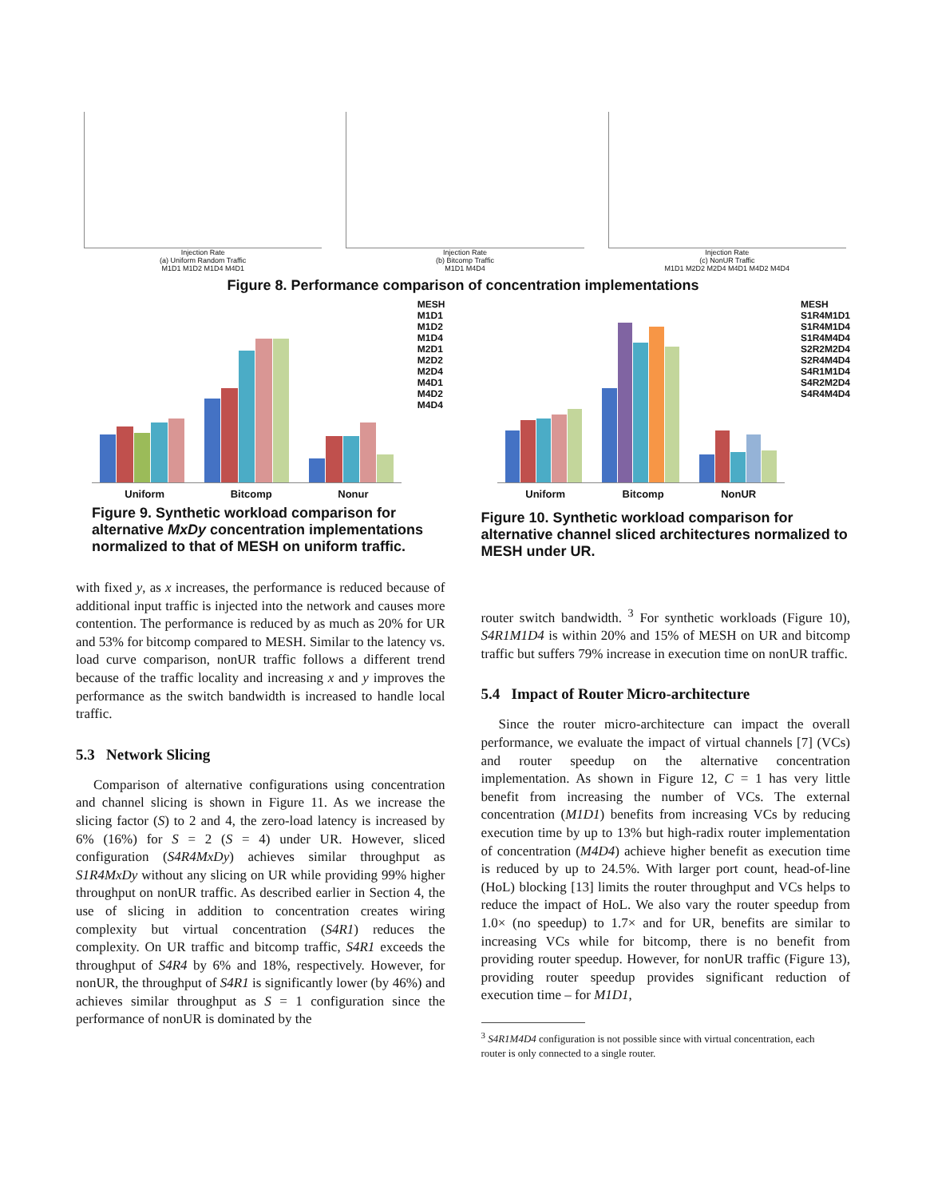Injection Rate
(a) Uniform Random Traffic
M1D1 M1D2 M1D4 M4D1
Injection Rate
(b) Bitcomp Traffic
M1D1 M4D4
Injection Rate
(c) NonUR Traffic
M1D1 M2D2 M2D4 M4D1 M4D2 M4D4
Figure 8. Performance comparison of concentration implementations
Uniform Bitcomp Nonur
MESH
M1D1
M1D2
M1D4
M2D1
M2D2
M2D4
M4D1
M4D2
M4D4
Figure 9. Synthetic workload comparison for alternative MxDy concentration implementations normalized to that of MESH on uniform traffic.
with fixed y, as x increases, the performance is reduced because of additional input traffic is injected into the network and causes more contention. The performance is reduced by as much as 20% for UR and 53% for bitcomp compared to MESH. Similar to the latency vs. load curve comparison, nonUR traffic follows a different trend because of the traffic locality and increasing x and y improves the performance as the switch bandwidth is increased to handle local traffic.
5.3 Network Slicing
Comparison of alternative configurations using concentration and channel slicing is shown in Figure 11. As we increase the slicing factor (S) to 2 and 4, the zero-load latency is increased by 6% (16%) for S = 2 (S = 4) under UR. However, sliced configuration (S4R4MxDy) achieves similar throughput as S1R4MxDy without any slicing on UR while providing 99% higher throughput on nonUR traffic. As described earlier in Section 4, the use of slicing in addition to concentration creates wiring complexity but virtual concentration (S4R1) reduces the complexity. On UR traffic and bitcomp traffic, S4R1 exceeds the throughput of S4R4 by 6% and 18%, respectively. However, for nonUR, the throughput of S4R1 is significantly lower (by 46%) and achieves similar throughput as S = 1 configuration since the performance of nonUR is dominated by the
Uniform Bitcomp NonUR
MESH
S1R4M1D1
S1R4M1D4
S1R4M4D4
S2R2M2D4
S2R4M4D4
S4R1M1D4
S4R2M2D4
S4R4M4D4
Figure 10. Synthetic workload comparison for alternative channel sliced architectures normalized to MESH under UR.
router switch bandwidth. <sup>3</sup> For synthetic workloads (Figure 10), S4R1M1D4 is within 20% and 15% of MESH on UR and bitcomp traffic but suffers 79% increase in execution time on nonUR traffic.
5.4 Impact of Router Micro-architecture
Since the router micro-architecture can impact the overall performance, we evaluate the impact of virtual channels [7] (VCs) and router speedup on the alternative concentration implementation. As shown in Figure 12, C = 1 has very little benefit from increasing the number of VCs. The external concentration (M1D1) benefits from increasing VCs by reducing execution time by up to 13% but high-radix router implementation of concentration (M4D4) achieve higher benefit as execution time is reduced by up to 24.5%. With larger port count, head-of-line (HoL) blocking [13] limits the router throughput and VCs helps to reduce the impact of HoL. We also vary the router speedup from 1.0× (no speedup) to 1.7× and for UR, benefits are similar to increasing VCs while for bitcomp, there is no benefit from providing router speedup. However, for nonUR traffic (Figure 13), providing router speedup provides significant reduction of execution time – for M1D1,
<sup>3</sup> S4R1M4D4 configuration is not possible since with virtual concentration, each router is only connected to a single router.